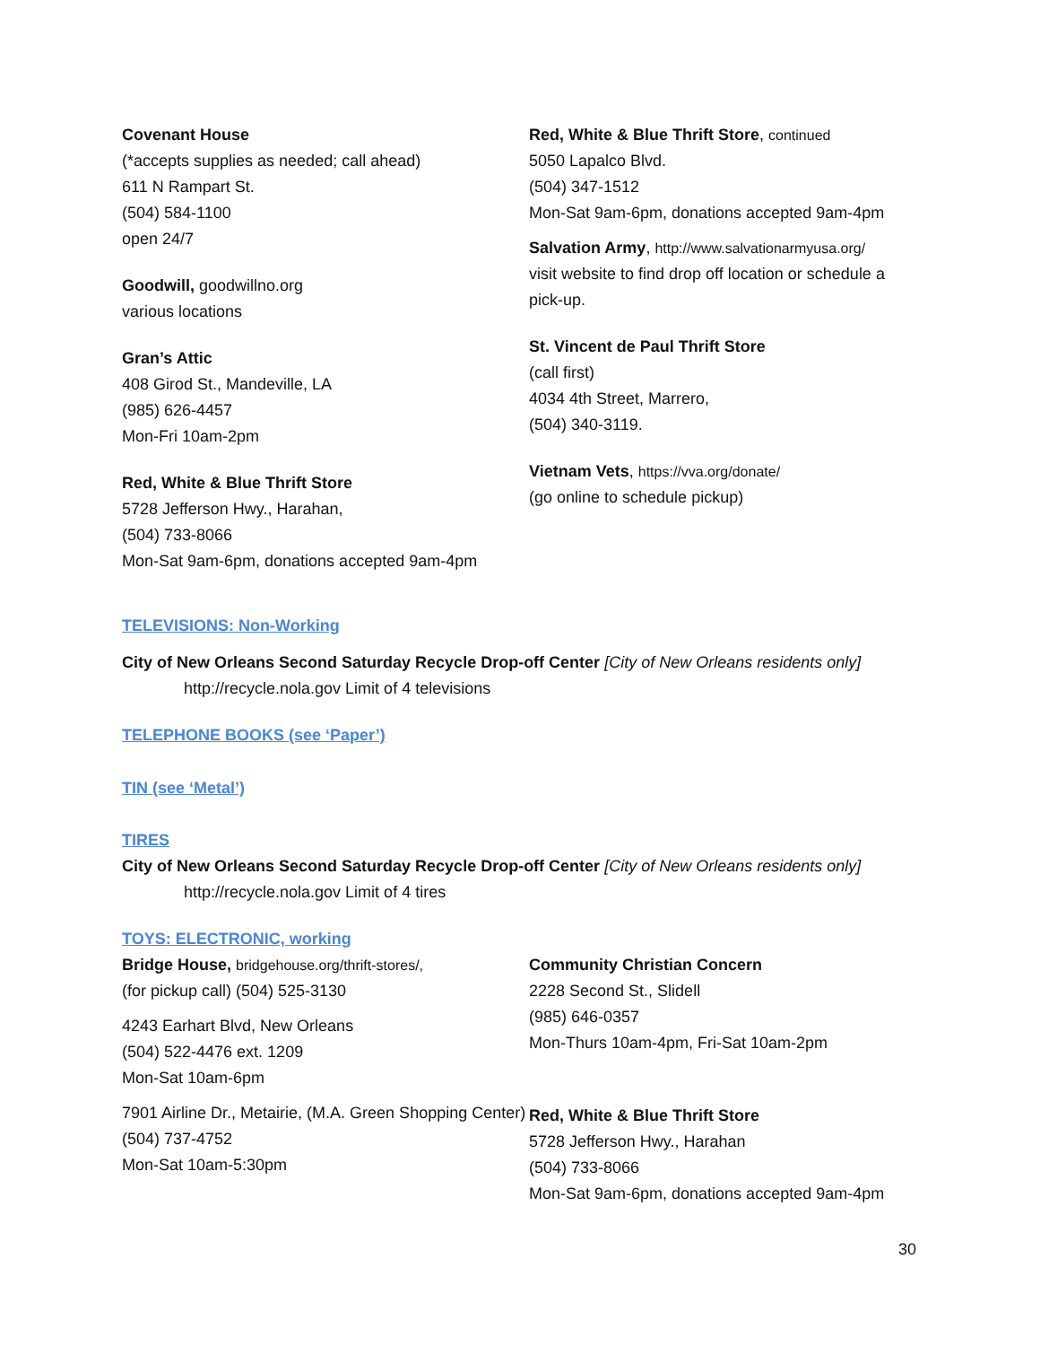Covenant House
(*accepts supplies as needed; call ahead)
611 N Rampart St.
(504) 584-1100
open 24/7
Goodwill, goodwillno.org
various locations
Gran’s Attic
408 Girod St., Mandeville, LA
(985) 626-4457
Mon-Fri 10am-2pm
Red, White & Blue Thrift Store
5728 Jefferson Hwy., Harahan,
(504) 733-8066
Mon-Sat 9am-6pm, donations accepted 9am-4pm
Red, White & Blue Thrift Store, continued
5050 Lapalco Blvd.
(504) 347-1512
Mon-Sat 9am-6pm, donations accepted 9am-4pm
Salvation Army, http://www.salvationarmyusa.org/
visit website to find drop off location or schedule a pick-up.
St. Vincent de Paul Thrift Store
(call first)
4034 4th Street, Marrero,
(504) 340-3119.
Vietnam Vets, https://vva.org/donate/
(go online to schedule pickup)
TELEVISIONS: Non-Working
City of New Orleans Second Saturday Recycle Drop-off Center [City of New Orleans residents only]
http://recycle.nola.gov Limit of 4 televisions
TELEPHONE BOOKS (see ‘Paper’)
TIN (see ‘Metal’)
TIRES
City of New Orleans Second Saturday Recycle Drop-off Center [City of New Orleans residents only]
http://recycle.nola.gov Limit of 4 tires
TOYS: ELECTRONIC, working
Bridge House, bridgehouse.org/thrift-stores/,
(for pickup call) (504) 525-3130
4243 Earhart Blvd, New Orleans
(504) 522-4476 ext. 1209
Mon-Sat 10am-6pm
7901 Airline Dr., Metairie, (M.A. Green Shopping Center)
(504) 737-4752
Mon-Sat 10am-5:30pm
Community Christian Concern
2228 Second St., Slidell
(985) 646-0357
Mon-Thurs 10am-4pm, Fri-Sat 10am-2pm
Red, White & Blue Thrift Store
5728 Jefferson Hwy., Harahan
(504) 733-8066
Mon-Sat 9am-6pm, donations accepted 9am-4pm
30